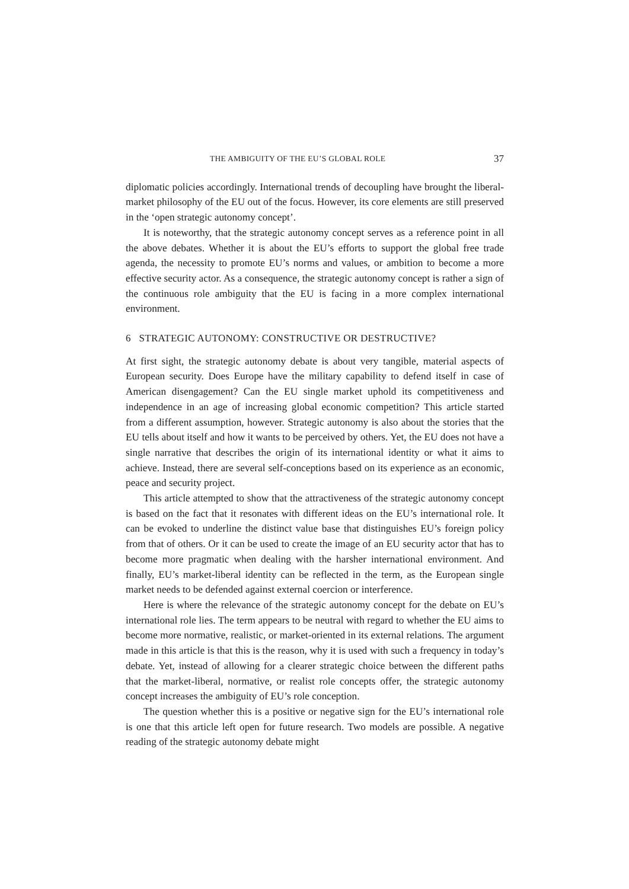THE AMBIGUITY OF THE EU’S GLOBAL ROLE 37
diplomatic policies accordingly. International trends of decoupling have brought the liberal-market philosophy of the EU out of the focus. However, its core elements are still preserved in the ‘open strategic autonomy concept’.
It is noteworthy, that the strategic autonomy concept serves as a reference point in all the above debates. Whether it is about the EU’s efforts to support the global free trade agenda, the necessity to promote EU’s norms and values, or ambition to become a more effective security actor. As a consequence, the strategic autonomy concept is rather a sign of the continuous role ambiguity that the EU is facing in a more complex international environment.
6 STRATEGIC AUTONOMY: CONSTRUCTIVE OR DESTRUCTIVE?
At first sight, the strategic autonomy debate is about very tangible, material aspects of European security. Does Europe have the military capability to defend itself in case of American disengagement? Can the EU single market uphold its competitiveness and independence in an age of increasing global economic competition? This article started from a different assumption, however. Strategic autonomy is also about the stories that the EU tells about itself and how it wants to be perceived by others. Yet, the EU does not have a single narrative that describes the origin of its international identity or what it aims to achieve. Instead, there are several self-conceptions based on its experience as an economic, peace and security project.
This article attempted to show that the attractiveness of the strategic autonomy concept is based on the fact that it resonates with different ideas on the EU’s international role. It can be evoked to underline the distinct value base that distinguishes EU’s foreign policy from that of others. Or it can be used to create the image of an EU security actor that has to become more pragmatic when dealing with the harsher international environment. And finally, EU’s market-liberal identity can be reflected in the term, as the European single market needs to be defended against external coercion or interference.
Here is where the relevance of the strategic autonomy concept for the debate on EU’s international role lies. The term appears to be neutral with regard to whether the EU aims to become more normative, realistic, or market-oriented in its external relations. The argument made in this article is that this is the reason, why it is used with such a frequency in today’s debate. Yet, instead of allowing for a clearer strategic choice between the different paths that the market-liberal, normative, or realist role concepts offer, the strategic autonomy concept increases the ambiguity of EU’s role conception.
The question whether this is a positive or negative sign for the EU’s international role is one that this article left open for future research. Two models are possible. A negative reading of the strategic autonomy debate might